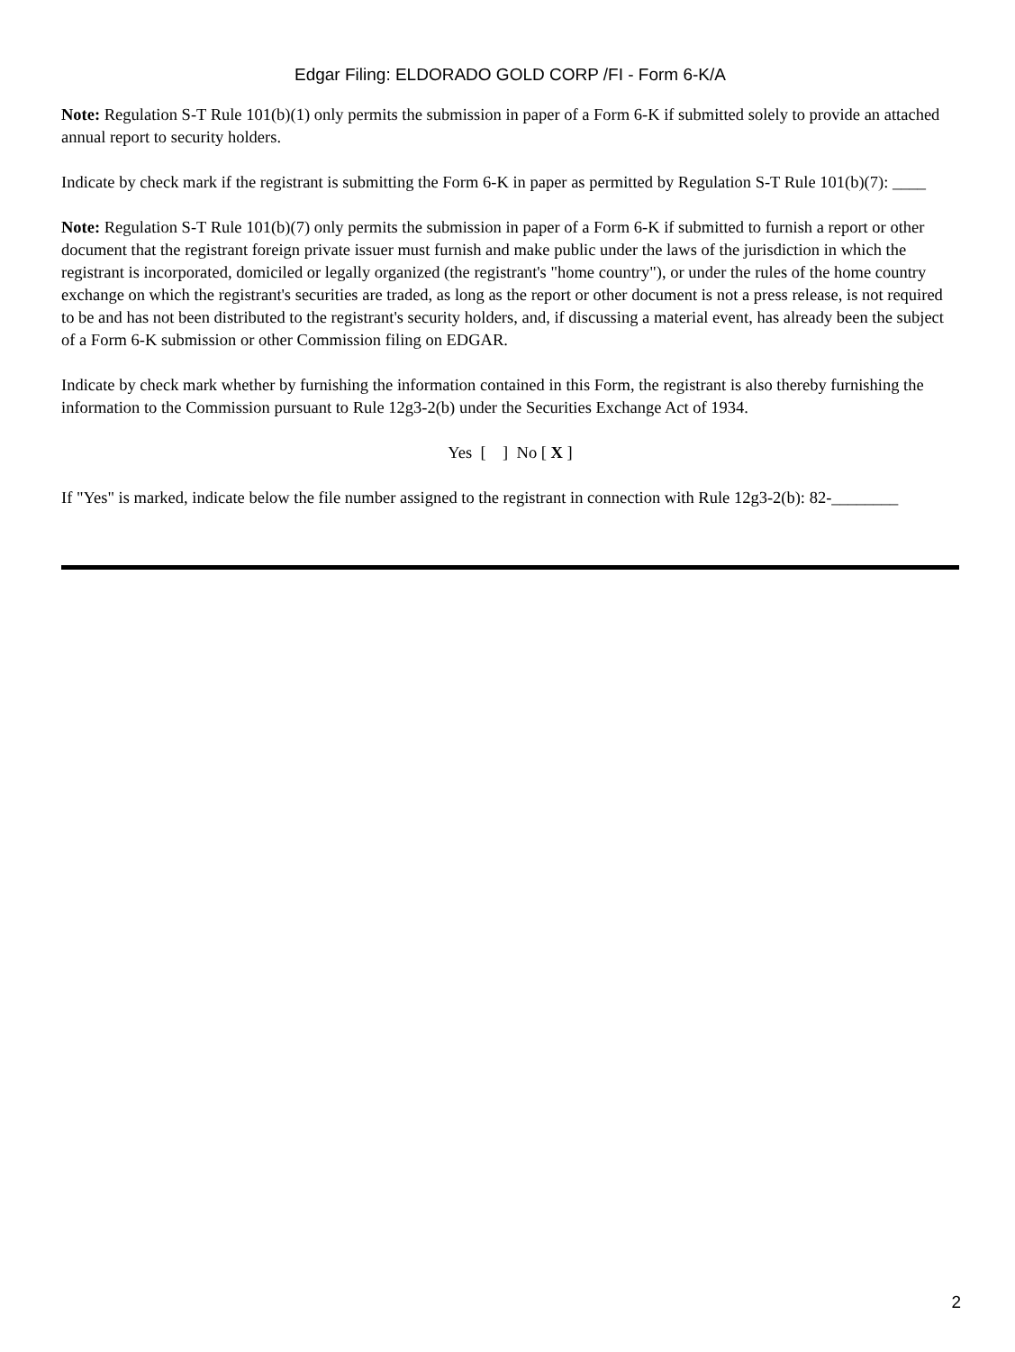Edgar Filing: ELDORADO GOLD CORP /FI - Form 6-K/A
Note: Regulation S-T Rule 101(b)(1) only permits the submission in paper of a Form 6-K if submitted solely to provide an attached annual report to security holders.
Indicate by check mark if the registrant is submitting the Form 6-K in paper as permitted by Regulation S-T Rule 101(b)(7): ____
Note: Regulation S-T Rule 101(b)(7) only permits the submission in paper of a Form 6-K if submitted to furnish a report or other document that the registrant foreign private issuer must furnish and make public under the laws of the jurisdiction in which the registrant is incorporated, domiciled or legally organized (the registrant's "home country"), or under the rules of the home country exchange on which the registrant's securities are traded, as long as the report or other document is not a press release, is not required to be and has not been distributed to the registrant's security holders, and, if discussing a material event, has already been the subject of a Form 6-K submission or other Commission filing on EDGAR.
Indicate by check mark whether by furnishing the information contained in this Form, the registrant is also thereby furnishing the information to the Commission pursuant to Rule 12g3-2(b) under the Securities Exchange Act of 1934.
Yes [ ] No [ X ]
If "Yes" is marked, indicate below the file number assigned to the registrant in connection with Rule 12g3-2(b): 82-________
2